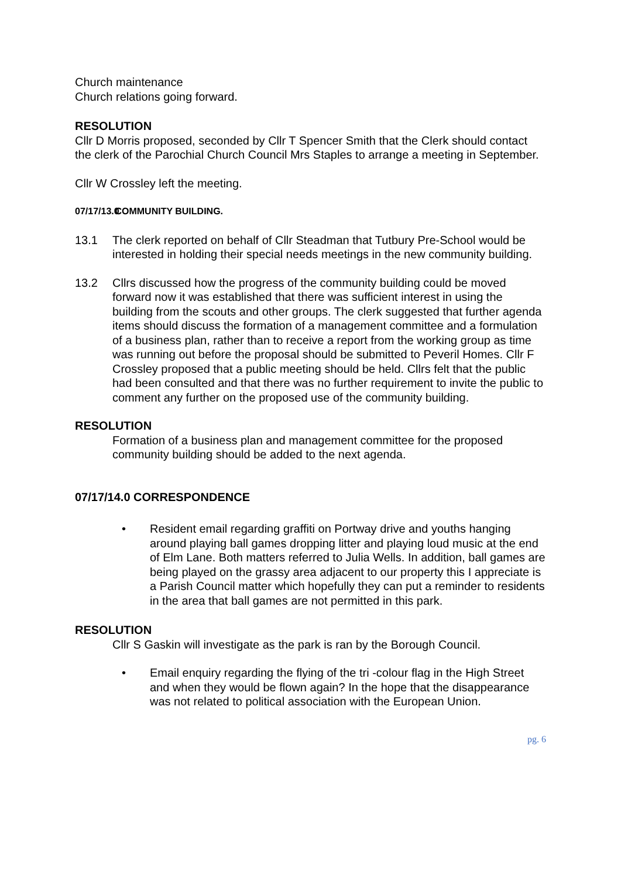Church maintenance
Church relations going forward.
RESOLUTION
Cllr D Morris proposed, seconded by Cllr T Spencer Smith that the Clerk should contact the clerk of the Parochial Church Council Mrs Staples to arrange a meeting in September.
Cllr W Crossley left the meeting.
07/17/13.0 COMMUNITY BUILDING.
13.1 The clerk reported on behalf of Cllr Steadman that Tutbury Pre-School would be interested in holding their special needs meetings in the new community building.
13.2 Cllrs discussed how the progress of the community building could be moved forward now it was established that there was sufficient interest in using the building from the scouts and other groups. The clerk suggested that further agenda items should discuss the formation of a management committee and a formulation of a business plan, rather than to receive a report from the working group as time was running out before the proposal should be submitted to Peveril Homes. Cllr F Crossley proposed that a public meeting should be held. Cllrs felt that the public had been consulted and that there was no further requirement to invite the public to comment any further on the proposed use of the community building.
RESOLUTION
Formation of a business plan and management committee for the proposed community building should be added to the next agenda.
07/17/14.0 CORRESPONDENCE
• Resident email regarding graffiti on Portway drive and youths hanging around playing ball games dropping litter and playing loud music at the end of Elm Lane. Both matters referred to Julia Wells. In addition, ball games are being played on the grassy area adjacent to our property this I appreciate is a Parish Council matter which hopefully they can put a reminder to residents in the area that ball games are not permitted in this park.
RESOLUTION
Cllr S Gaskin will investigate as the park is ran by the Borough Council.
• Email enquiry regarding the flying of the tri -colour flag in the High Street and when they would be flown again? In the hope that the disappearance was not related to political association with the European Union.
pg. 6